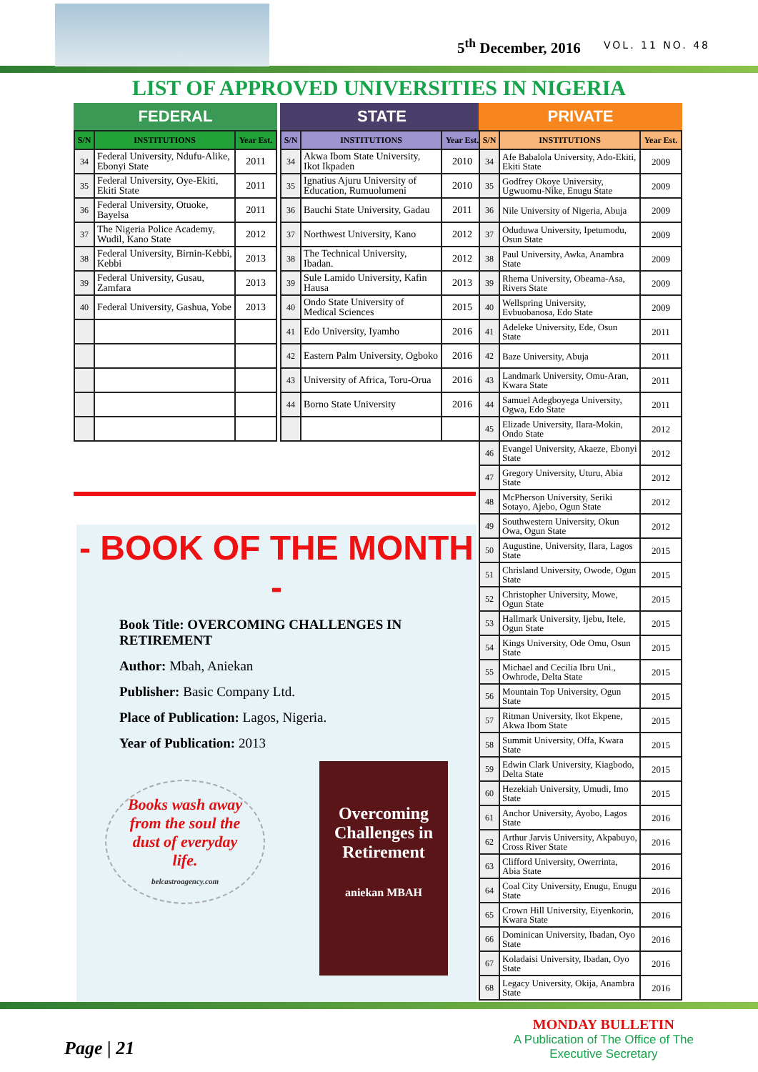5<sup>th</sup> December, 2016 VOL. 11 NO. 48
LIST OF APPROVED UNIVERSITIES IN NIGERIA
FEDERAL
| S/N | INSTITUTIONS | Year Est. |
| --- | --- | --- |
| 34 | Federal University, Ndufu-Alike, Ebonyi State | 2011 |
| 35 | Federal University, Oye-Ekiti, Ekiti State | 2011 |
| 36 | Federal University, Otuoke, Bayelsa | 2011 |
| 37 | The Nigeria Police Academy, Wudil, Kano State | 2012 |
| 38 | Federal University, Birnin-Kebbi, Kebbi | 2013 |
| 39 | Federal University, Gusau, Zamfara | 2013 |
| 40 | Federal University, Gashua, Yobe | 2013 |
STATE
| S/N | INSTITUTIONS | Year Est. |
| --- | --- | --- |
| 34 | Akwa Ibom State University, Ikot Ikpaden | 2010 |
| 35 | Ignatius Ajuru University of Education, Rumuolumeni | 2010 |
| 36 | Bauchi State University, Gadau | 2011 |
| 37 | Northwest University, Kano | 2012 |
| 38 | The Technical University, Ibadan. | 2012 |
| 39 | Sule Lamido University, Kafin Hausa | 2013 |
| 40 | Ondo State University of Medical Sciences | 2015 |
| 41 | Edo University, Iyamho | 2016 |
| 42 | Eastern Palm University, Ogboko | 2016 |
| 43 | University of Africa, Toru-Orua | 2016 |
| 44 | Borno State University | 2016 |
- BOOK OF THE MONTH -
Book Title: OVERCOMING CHALLENGES IN RETIREMENT
Author: Mbah, Aniekan
Publisher: Basic Company Ltd.
Place of Publication: Lagos, Nigeria.
Year of Publication: 2013
Books wash away from the soul the dust of everyday life.
belcastroagency.com
Overcoming Challenges in Retirement
aniekan MBAH
PRIVATE
| S/N | INSTITUTIONS | Year Est. |
| --- | --- | --- |
| 34 | Afe Babalola University, Ado-Ekiti, Ekiti State | 2009 |
| 35 | Godfrey Okoye University, Ugwuomu-Nike, Enugu State | 2009 |
| 36 | Nile University of Nigeria, Abuja | 2009 |
| 37 | Oduduwa University, Ipetumodu, Osun State | 2009 |
| 38 | Paul University, Awka, Anambra State | 2009 |
| 39 | Rhema University, Obeama-Asa, Rivers State | 2009 |
| 40 | Wellspring University, Evbuobanosa, Edo State | 2009 |
| 41 | Adeleke University, Ede, Osun State | 2011 |
| 42 | Baze University, Abuja | 2011 |
| 43 | Landmark University, Omu-Aran, Kwara State | 2011 |
| 44 | Samuel Adegboyega University, Ogwa, Edo State | 2011 |
| 45 | Elizade University, Ilara-Mokin, Ondo State | 2012 |
| 46 | Evangel University, Akaeze, Ebonyi State | 2012 |
| 47 | Gregory University, Uturu, Abia State | 2012 |
| 48 | McPherson University, Seriki Sotayo, Ajebo, Ogun State | 2012 |
| 49 | Southwestern University, Okun Owa, Ogun State | 2012 |
| 50 | Augustine, University, Ilara, Lagos State | 2015 |
| 51 | Chrisland University, Owode, Ogun State | 2015 |
| 52 | Christopher University, Mowe, Ogun State | 2015 |
| 53 | Hallmark University, Ijebu, Itele, Ogun State | 2015 |
| 54 | Kings University, Ode Omu, Osun State | 2015 |
| 55 | Michael and Cecilia Ibru Uni., Owhrode, Delta State | 2015 |
| 56 | Mountain Top University, Ogun State | 2015 |
| 57 | Ritman University, Ikot Ekpene, Akwa Ibom State | 2015 |
| 58 | Summit University, Offa, Kwara State | 2015 |
| 59 | Edwin Clark University, Kiagbodo, Delta State | 2015 |
| 60 | Hezekiah University, Umudi, Imo State | 2015 |
| 61 | Anchor University, Ayobo, Lagos State | 2016 |
| 62 | Arthur Jarvis University, Akpabuyo, Cross River State | 2016 |
| 63 | Clifford University, Owerrinta, Abia State | 2016 |
| 64 | Coal City University, Enugu, Enugu State | 2016 |
| 65 | Crown Hill University, Eiyenkorin, Kwara State | 2016 |
| 66 | Dominican University, Ibadan, Oyo State | 2016 |
| 67 | Koladaisi University, Ibadan, Oyo State | 2016 |
| 68 | Legacy University, Okija, Anambra State | 2016 |
Page | 21
MONDAY BULLETIN
A Publication of The Office of The
Executive Secretary